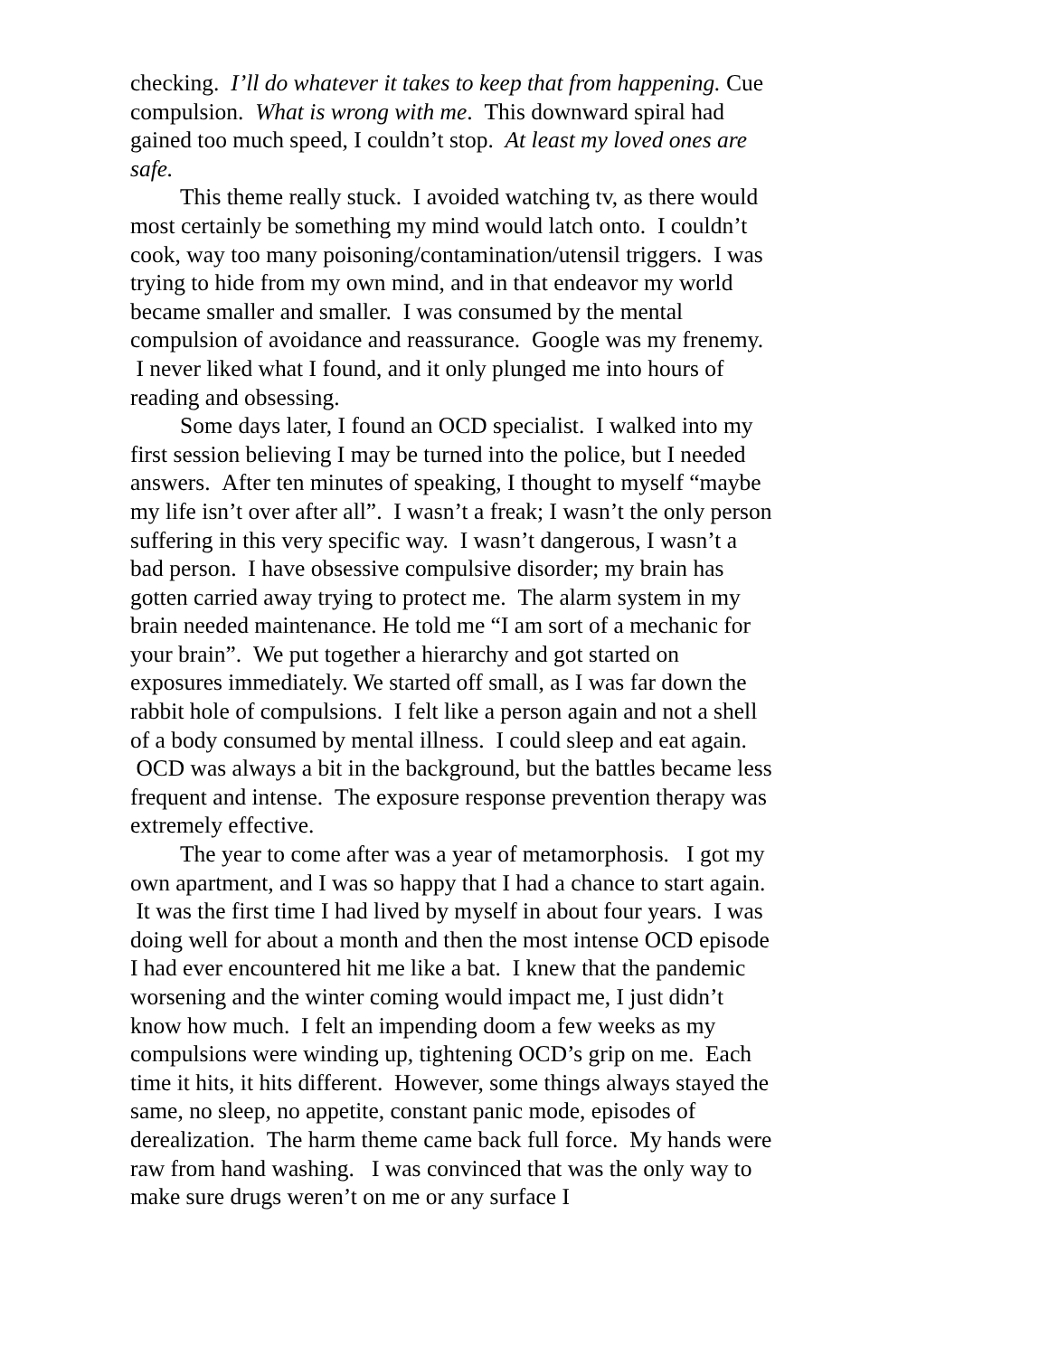checking. I’ll do whatever it takes to keep that from happening. Cue compulsion. What is wrong with me. This downward spiral had gained too much speed, I couldn’t stop. At least my loved ones are safe.
This theme really stuck. I avoided watching tv, as there would most certainly be something my mind would latch onto. I couldn’t cook, way too many poisoning/contamination/utensil triggers. I was trying to hide from my own mind, and in that endeavor my world became smaller and smaller. I was consumed by the mental compulsion of avoidance and reassurance. Google was my frenemy. I never liked what I found, and it only plunged me into hours of reading and obsessing.
Some days later, I found an OCD specialist. I walked into my first session believing I may be turned into the police, but I needed answers. After ten minutes of speaking, I thought to myself “maybe my life isn’t over after all”. I wasn’t a freak; I wasn’t the only person suffering in this very specific way. I wasn’t dangerous, I wasn’t a bad person. I have obsessive compulsive disorder; my brain has gotten carried away trying to protect me. The alarm system in my brain needed maintenance. He told me “I am sort of a mechanic for your brain”. We put together a hierarchy and got started on exposures immediately. We started off small, as I was far down the rabbit hole of compulsions. I felt like a person again and not a shell of a body consumed by mental illness. I could sleep and eat again. OCD was always a bit in the background, but the battles became less frequent and intense. The exposure response prevention therapy was extremely effective.
The year to come after was a year of metamorphosis. I got my own apartment, and I was so happy that I had a chance to start again. It was the first time I had lived by myself in about four years. I was doing well for about a month and then the most intense OCD episode I had ever encountered hit me like a bat. I knew that the pandemic worsening and the winter coming would impact me, I just didn’t know how much. I felt an impending doom a few weeks as my compulsions were winding up, tightening OCD’s grip on me. Each time it hits, it hits different. However, some things always stayed the same, no sleep, no appetite, constant panic mode, episodes of derealization. The harm theme came back full force. My hands were raw from hand washing. I was convinced that was the only way to make sure drugs weren’t on me or any surface I